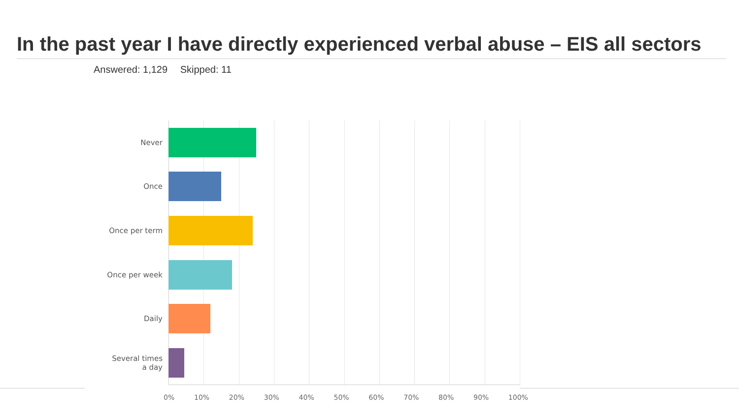In the past year I have directly experienced verbal abuse – EIS all sectors
Answered: 1,129 Skipped: 11
Never
Once
Once per term
Once per week
Daily
Several times
a day
0% 10% 20% 30% 40% 50% 60% 70% 80% 90% 100%